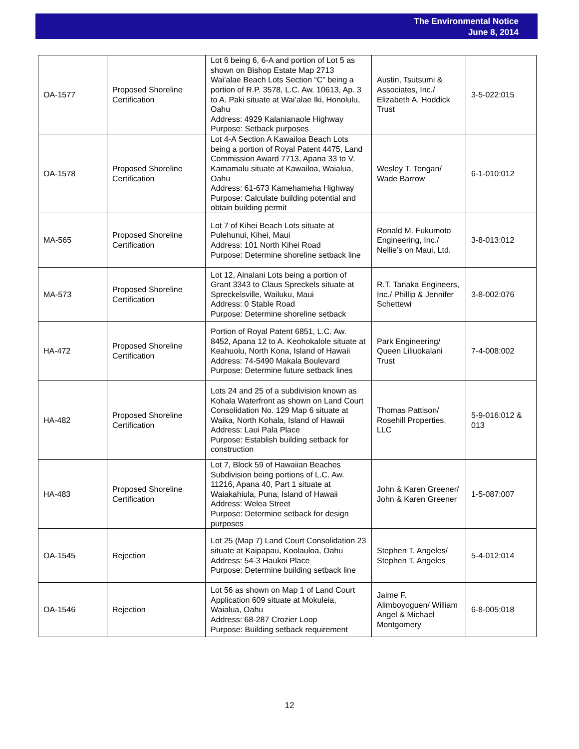The Environmental Notice
June 8, 2014
| OA-1577 | Proposed Shoreline Certification | Lot 6 being 6, 6-A and portion of Lot 5 as shown on Bishop Estate Map 2713 Wai’alae Beach Lots Section “C” being a portion of R.P. 3578, L.C. Aw. 10613, Ap. 3 to A. Paki situate at Wai’alae Iki, Honolulu, Oahu Address: 4929 Kalanianaole Highway Purpose: Setback purposes | Austin, Tsutsumi & Associates, Inc./ Elizabeth A. Hoddick Trust | 3-5-022:015 |
| OA-1578 | Proposed Shoreline Certification | Lot 4-A Section A Kawailoa Beach Lots being a portion of Royal Patent 4475, Land Commission Award 7713, Apana 33 to V. Kamamalu situate at Kawailoa, Waialua, Oahu Address: 61-673 Kamehameha Highway Purpose: Calculate building potential and obtain building permit | Wesley T. Tengan/ Wade Barrow | 6-1-010:012 |
| MA-565 | Proposed Shoreline Certification | Lot 7 of Kihei Beach Lots situate at Pulehunui, Kihei, Maui Address: 101 North Kihei Road Purpose: Determine shoreline setback line | Ronald M. Fukumoto Engineering, Inc./ Nellie’s on Maui, Ltd. | 3-8-013:012 |
| MA-573 | Proposed Shoreline Certification | Lot 12, Ainalani Lots being a portion of Grant 3343 to Claus Spreckels situate at Spreckelsville, Wailuku, Maui Address: 0 Stable Road Purpose: Determine shoreline setback | R.T. Tanaka Engineers, Inc./ Phillip & Jennifer Schettewi | 3-8-002:076 |
| HA-472 | Proposed Shoreline Certification | Portion of Royal Patent 6851, L.C. Aw. 8452, Apana 12 to A. Keohokalole situate at Keahuolu, North Kona, Island of Hawaii Address: 74-5490 Makala Boulevard Purpose: Determine future setback lines | Park Engineering/ Queen Liliuokalani Trust | 7-4-008:002 |
| HA-482 | Proposed Shoreline Certification | Lots 24 and 25 of a subdivision known as Kohala Waterfront as shown on Land Court Consolidation No. 129 Map 6 situate at Waika, North Kohala, Island of Hawaii Address: Laui Pala Place Purpose: Establish building setback for construction | Thomas Pattison/ Rosehill Properties, LLC | 5-9-016:012 & 013 |
| HA-483 | Proposed Shoreline Certification | Lot 7, Block 59 of Hawaiian Beaches Subdivision being portions of L.C. Aw. 11216, Apana 40, Part 1 situate at Waiakahiula, Puna, Island of Hawaii Address: Welea Street Purpose: Determine setback for design purposes | John & Karen Greener/ John & Karen Greener | 1-5-087:007 |
| OA-1545 | Rejection | Lot 25 (Map 7) Land Court Consolidation 23 situate at Kaipapau, Koolauloa, Oahu Address: 54-3 Haukoi Place Purpose: Determine building setback line | Stephen T. Angeles/ Stephen T. Angeles | 5-4-012:014 |
| OA-1546 | Rejection | Lot 56 as shown on Map 1 of Land Court Application 609 situate at Mokuleia, Waialua, Oahu Address: 68-287 Crozier Loop Purpose: Building setback requirement | Jaime F. Alimboyoguen/ William Angel & Michael Montgomery | 6-8-005:018 |
12